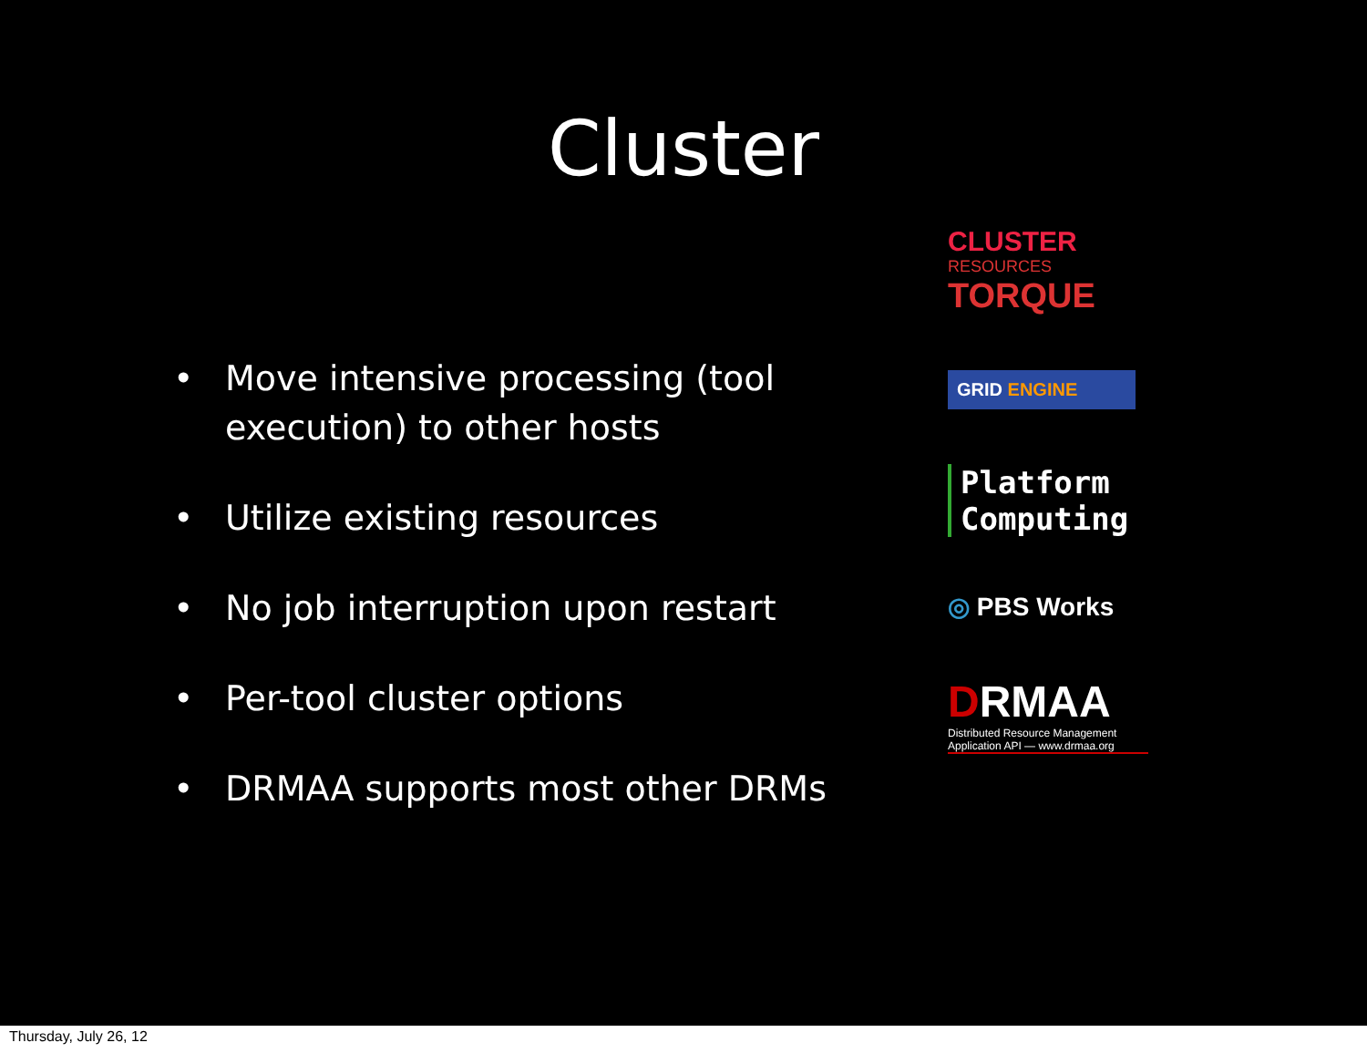Cluster
• Move intensive processing (tool execution) to other hosts
• Utilize existing resources
• No job interruption upon restart
• Per-tool cluster options
• DRMAA supports most other DRMs
CLUSTER
RESOURCES
TORQUE
GRID ENGINE
Platform
Computing
◎ PBS Works
DRMAA
Distributed Resource Management
Application API — www.drmaa.org
Thursday, July 26, 12